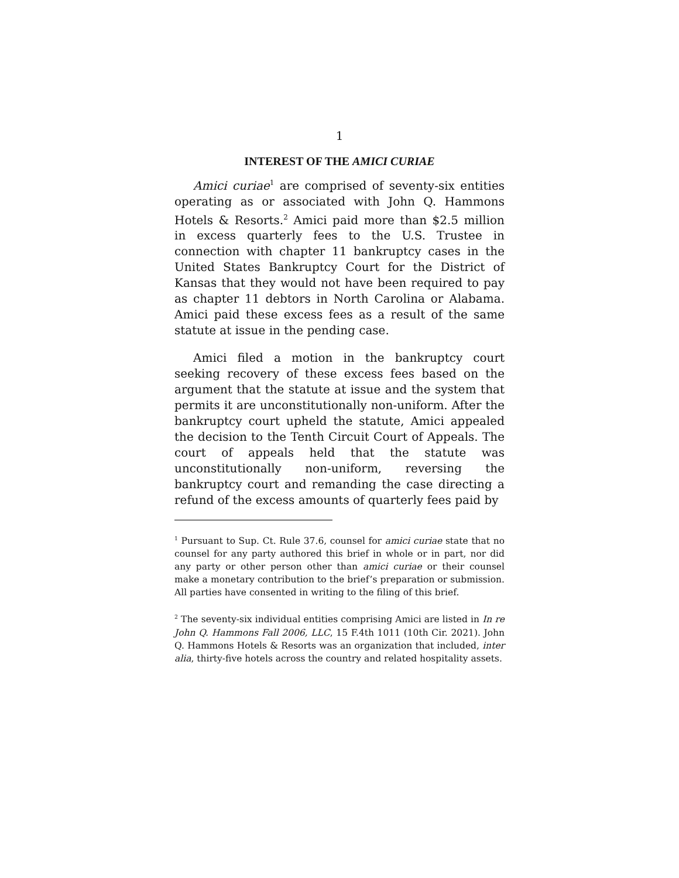1
INTEREST OF THE AMICI CURIAE
Amici curiae<sup>1</sup> are comprised of seventy-six entities operating as or associated with John Q. Hammons Hotels & Resorts.<sup>2</sup> Amici paid more than $2.5 million in excess quarterly fees to the U.S. Trustee in connection with chapter 11 bankruptcy cases in the United States Bankruptcy Court for the District of Kansas that they would not have been required to pay as chapter 11 debtors in North Carolina or Alabama. Amici paid these excess fees as a result of the same statute at issue in the pending case.
Amici filed a motion in the bankruptcy court seeking recovery of these excess fees based on the argument that the statute at issue and the system that permits it are unconstitutionally non-uniform. After the bankruptcy court upheld the statute, Amici appealed the decision to the Tenth Circuit Court of Appeals. The court of appeals held that the statute was unconstitutionally non-uniform, reversing the bankruptcy court and remanding the case directing a refund of the excess amounts of quarterly fees paid by
<sup>1</sup> Pursuant to Sup. Ct. Rule 37.6, counsel for amici curiae state that no counsel for any party authored this brief in whole or in part, nor did any party or other person other than amici curiae or their counsel make a monetary contribution to the brief’s preparation or submission. All parties have consented in writing to the filing of this brief.
<sup>2</sup> The seventy-six individual entities comprising Amici are listed in In re John Q. Hammons Fall 2006, LLC, 15 F.4th 1011 (10th Cir. 2021). John Q. Hammons Hotels & Resorts was an organization that included, inter alia, thirty-five hotels across the country and related hospitality assets.